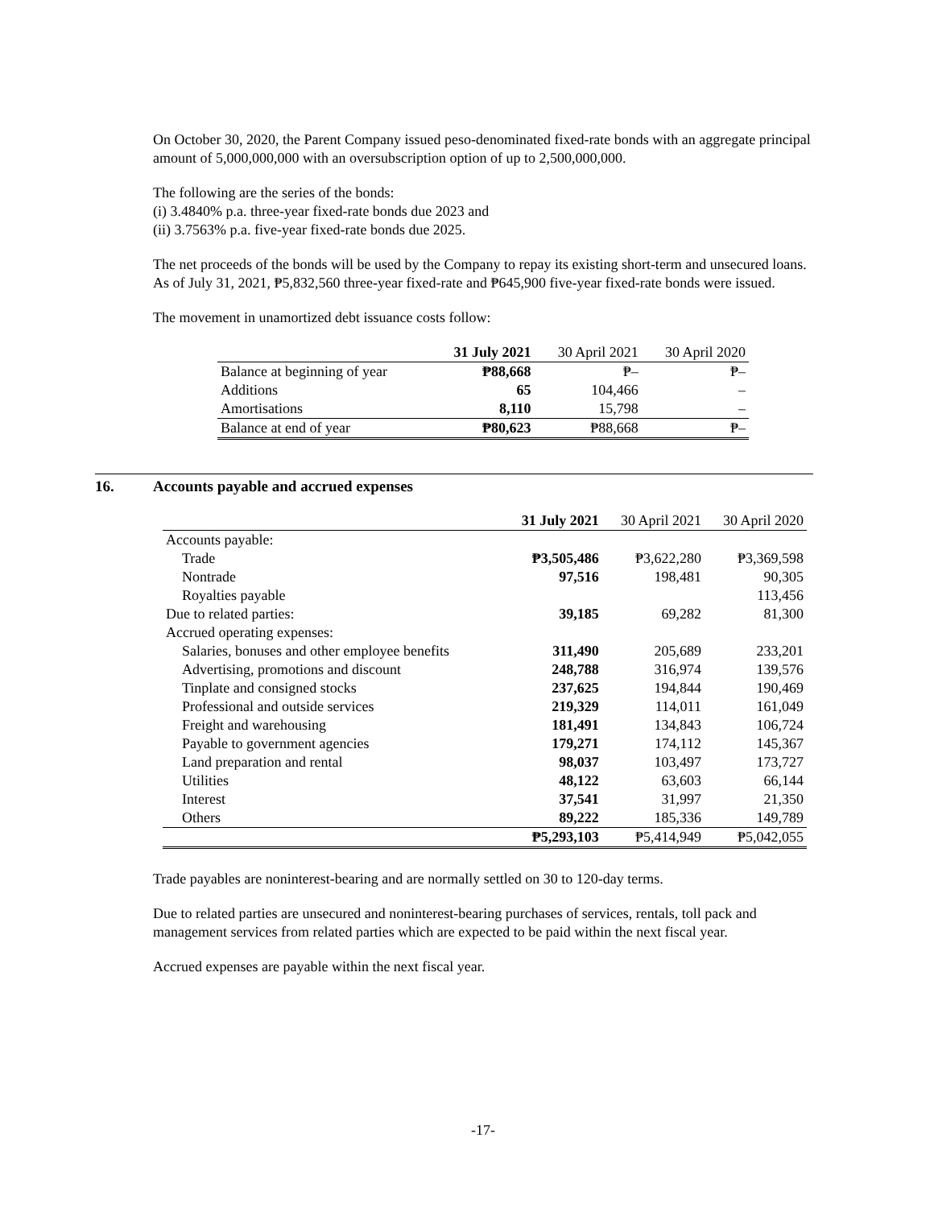On October 30, 2020, the Parent Company issued peso-denominated fixed-rate bonds with an aggregate principal amount of 5,000,000,000 with an oversubscription option of up to 2,500,000,000.
The following are the series of the bonds:
(i) 3.4840% p.a. three-year fixed-rate bonds due 2023 and
(ii) 3.7563% p.a. five-year fixed-rate bonds due 2025.
The net proceeds of the bonds will be used by the Company to repay its existing short-term and unsecured loans. As of July 31, 2021, ₱5,832,560 three-year fixed-rate and ₱645,900 five-year fixed-rate bonds were issued.
The movement in unamortized debt issuance costs follow:
| | 31 July 2021 | 30 April 2021 | 30 April 2020 |
| --- | --- | --- | --- |
| Balance at beginning of year | ₱88,668 | ₱– | ₱– |
| Additions | 65 | 104,466 | – |
| Amortisations | 8,110 | 15,798 | – |
| Balance at end of year | ₱80,623 | ₱88,668 | ₱– |
16. Accounts payable and accrued expenses
| | 31 July 2021 | 30 April 2021 | 30 April 2020 |
| --- | --- | --- | --- |
| Accounts payable: | | | |
| Trade | ₱3,505,486 | ₱3,622,280 | ₱3,369,598 |
| Nontrade | 97,516 | 198,481 | 90,305 |
| Royalties payable | | | 113,456 |
| Due to related parties: | 39,185 | 69,282 | 81,300 |
| Accrued operating expenses: | | | |
| Salaries, bonuses and other employee benefits | 311,490 | 205,689 | 233,201 |
| Advertising, promotions and discount | 248,788 | 316,974 | 139,576 |
| Tinplate and consigned stocks | 237,625 | 194,844 | 190,469 |
| Professional and outside services | 219,329 | 114,011 | 161,049 |
| Freight and warehousing | 181,491 | 134,843 | 106,724 |
| Payable to government agencies | 179,271 | 174,112 | 145,367 |
| Land preparation and rental | 98,037 | 103,497 | 173,727 |
| Utilities | 48,122 | 63,603 | 66,144 |
| Interest | 37,541 | 31,997 | 21,350 |
| Others | 89,222 | 185,336 | 149,789 |
| | ₱5,293,103 | ₱5,414,949 | ₱5,042,055 |
Trade payables are noninterest-bearing and are normally settled on 30 to 120-day terms.
Due to related parties are unsecured and noninterest-bearing purchases of services, rentals, toll pack and management services from related parties which are expected to be paid within the next fiscal year.
Accrued expenses are payable within the next fiscal year.
-17-